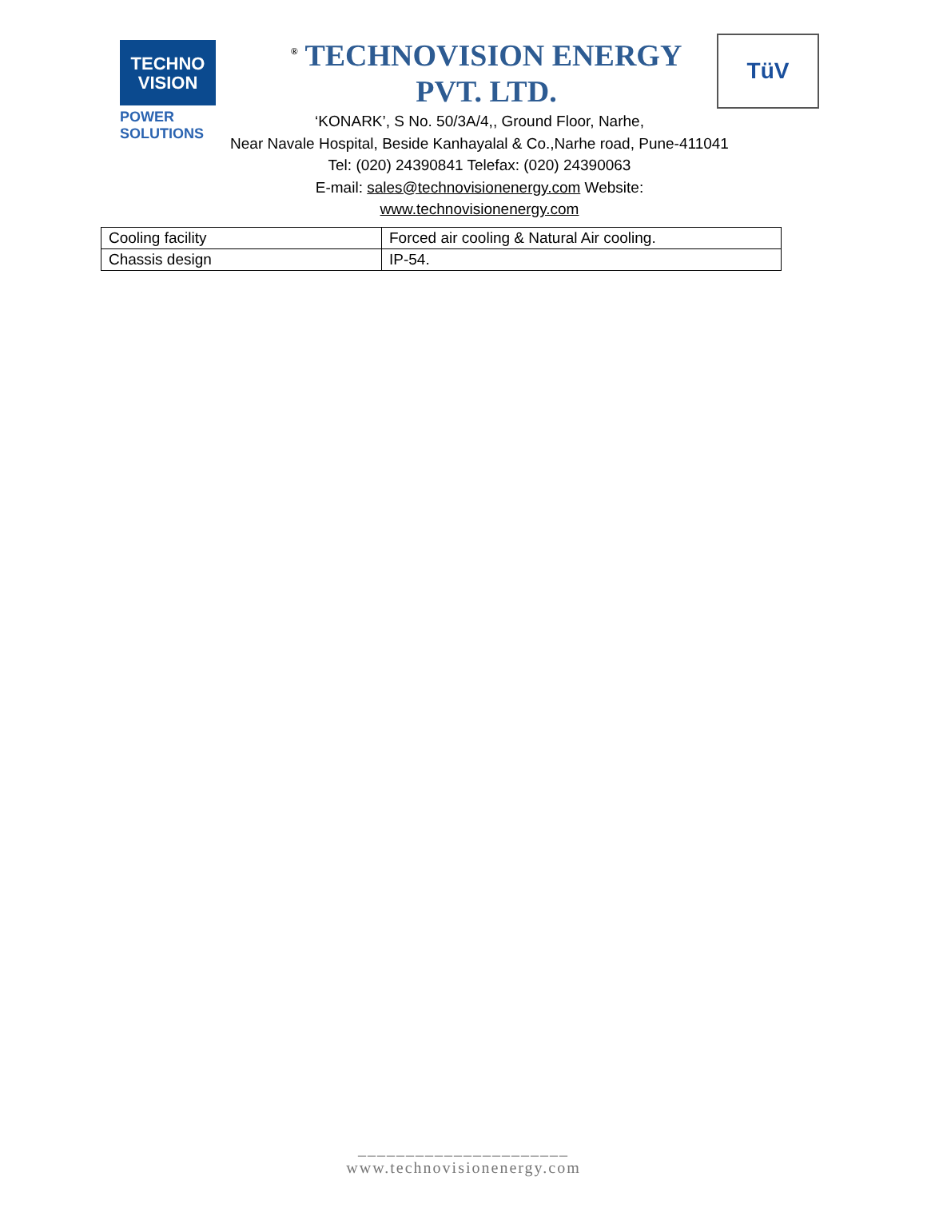TECHNO
VISION
POWER SOLUTIONS
<sup>®</sup> TECHNOVISION ENERGY PVT. LTD.
TüV
‘KONARK’, S No. 50/3A/4,, Ground Floor, Narhe,
Near Navale Hospital, Beside Kanhayalal & Co.,Narhe road, Pune-411041
Tel: (020) 24390841 Telefax: (020) 24390063
E-mail: sales@technovisionenergy.com Website:
www.technovisionenergy.com
| Cooling facility | Forced air cooling & Natural Air cooling. |
| Chassis design | IP-54. |
______________________
www.technovisionenergy.com